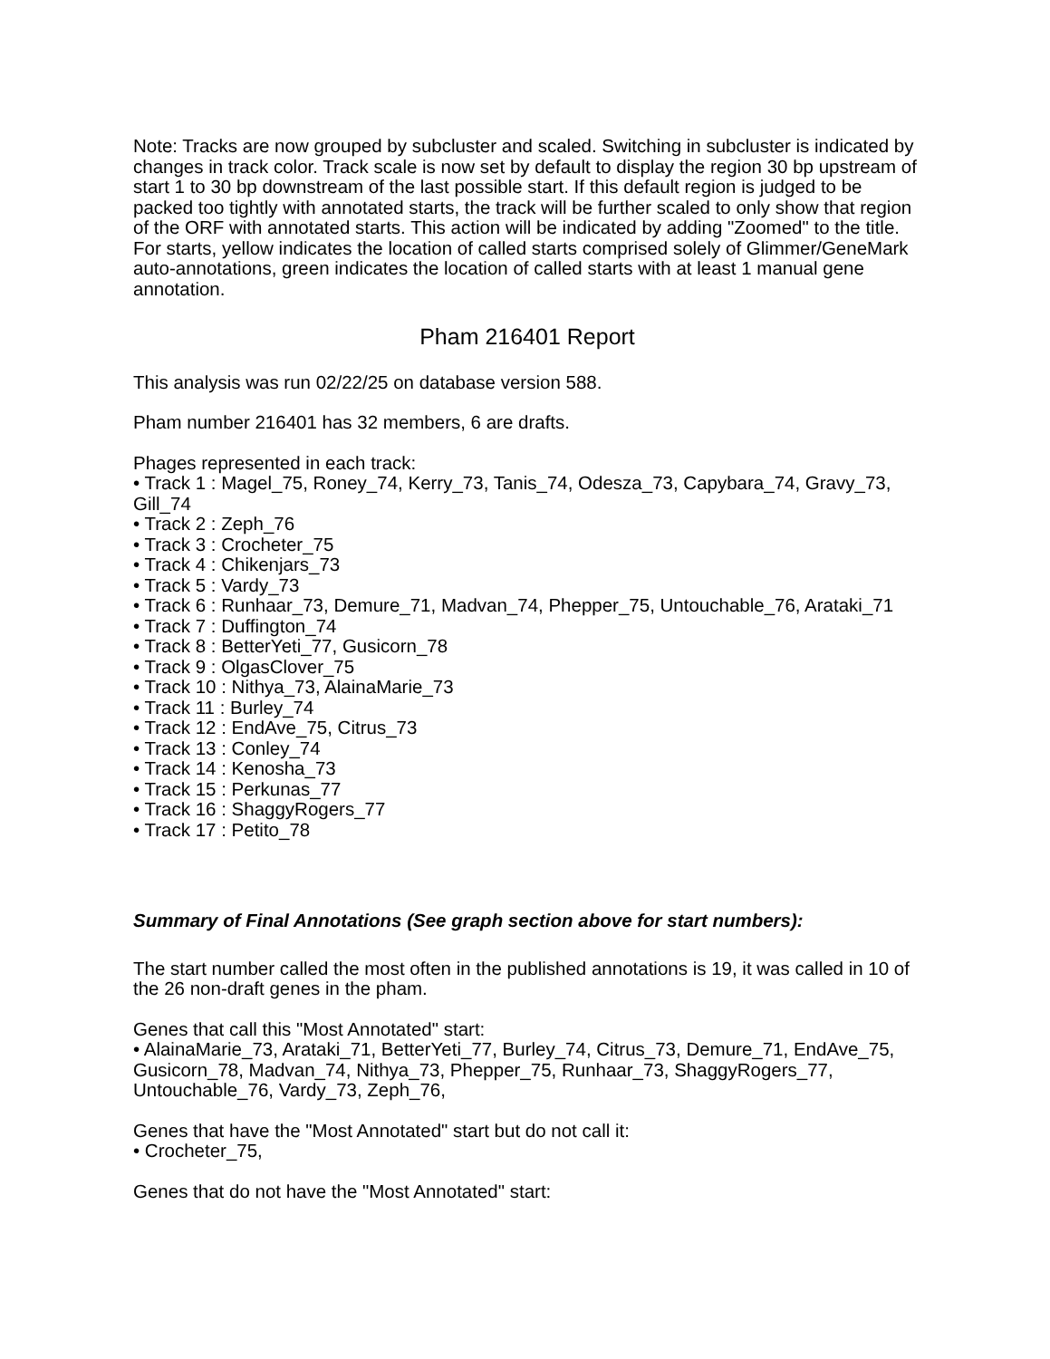Note: Tracks are now grouped by subcluster and scaled. Switching in subcluster is indicated by changes in track color. Track scale is now set by default to display the region 30 bp upstream of start 1 to 30 bp downstream of the last possible start. If this default region is judged to be packed too tightly with annotated starts, the track will be further scaled to only show that region of the ORF with annotated starts. This action will be indicated by adding "Zoomed" to the title. For starts, yellow indicates the location of called starts comprised solely of Glimmer/GeneMark auto-annotations, green indicates the location of called starts with at least 1 manual gene annotation.
Pham 216401 Report
This analysis was run 02/22/25 on database version 588.
Pham number 216401 has 32 members, 6 are drafts.
Phages represented in each track:
• Track 1 : Magel_75, Roney_74, Kerry_73, Tanis_74, Odesza_73, Capybara_74, Gravy_73, Gill_74
• Track 2 : Zeph_76
• Track 3 : Crocheter_75
• Track 4 : Chikenjars_73
• Track 5 : Vardy_73
• Track 6 : Runhaar_73, Demure_71, Madvan_74, Phepper_75, Untouchable_76, Arataki_71
• Track 7 : Duffington_74
• Track 8 : BetterYeti_77, Gusicorn_78
• Track 9 : OlgasClover_75
• Track 10 : Nithya_73, AlainaMarie_73
• Track 11 : Burley_74
• Track 12 : EndAve_75, Citrus_73
• Track 13 : Conley_74
• Track 14 : Kenosha_73
• Track 15 : Perkunas_77
• Track 16 : ShaggyRogers_77
• Track 17 : Petito_78
Summary of Final Annotations (See graph section above for start numbers):
The start number called the most often in the published annotations is 19, it was called in 10 of the 26 non-draft genes in the pham.
Genes that call this "Most Annotated" start:
• AlainaMarie_73, Arataki_71, BetterYeti_77, Burley_74, Citrus_73, Demure_71, EndAve_75, Gusicorn_78, Madvan_74, Nithya_73, Phepper_75, Runhaar_73, ShaggyRogers_77, Untouchable_76, Vardy_73, Zeph_76,
Genes that have the "Most Annotated" start but do not call it:
• Crocheter_75,
Genes that do not have the "Most Annotated" start: